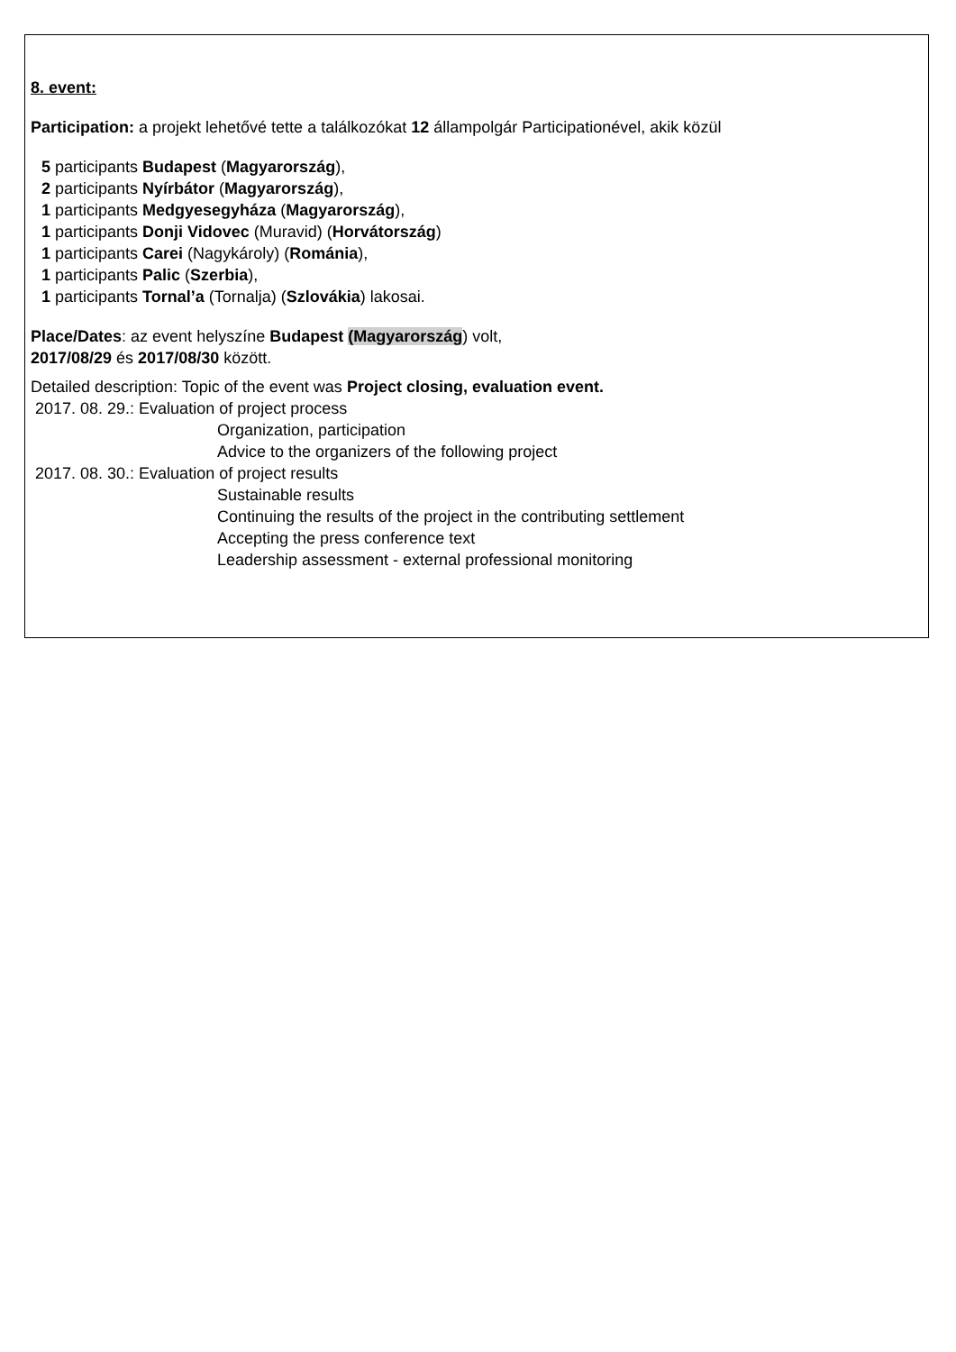8. event:
Participation: a projekt lehetővé tette a találkozókat 12 állampolgár Participationével, akik közül
5 participants Budapest (Magyarország),
2 participants Nyírbátor (Magyarország),
1 participants Medgyesegyháza (Magyarország),
1 participants Donji Vidovec (Muravid) (Horvátország)
1 participants Carei (Nagykároly) (Románia),
1 participants Palic (Szerbia),
1 participants Tornal’a (Tornalja) (Szlovákia) lakosai.
Place/Dates: az event helyszíne Budapest (Magyarország) volt,
2017/08/29 és 2017/08/30 között.
Detailed description: Topic of the event was Project closing, evaluation event.
2017. 08. 29.: Evaluation of project process
Organization, participation
Advice to the organizers of the following project
2017. 08. 30.: Evaluation of project results
Sustainable results
Continuing the results of the project in the contributing settlement
Accepting the press conference text
Leadership assessment - external professional monitoring